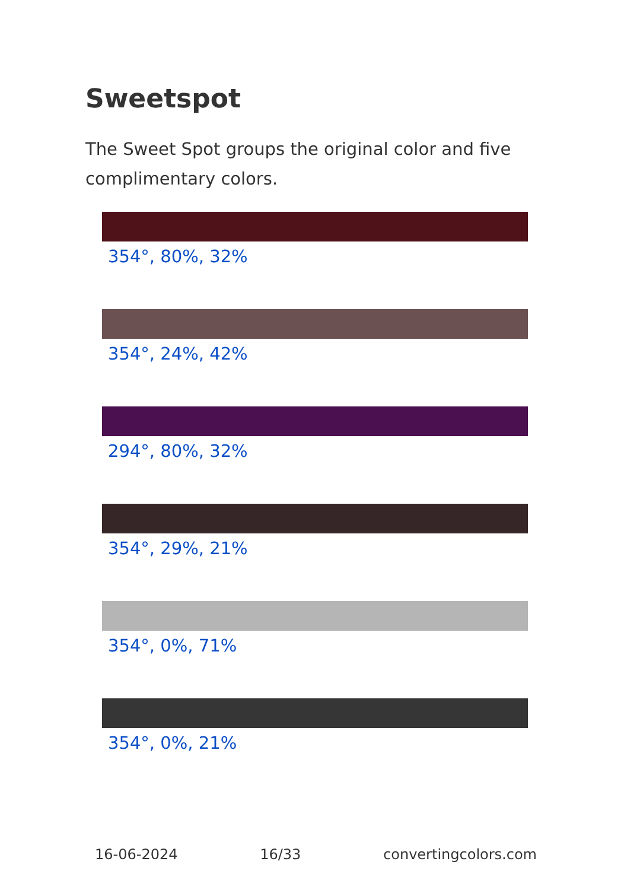Sweetspot
The Sweet Spot groups the original color and five complimentary colors.
354°, 80%, 32%
354°, 24%, 42%
294°, 80%, 32%
354°, 29%, 21%
354°, 0%, 71%
354°, 0%, 21%
16-06-2024 16/33 convertingcolors.com